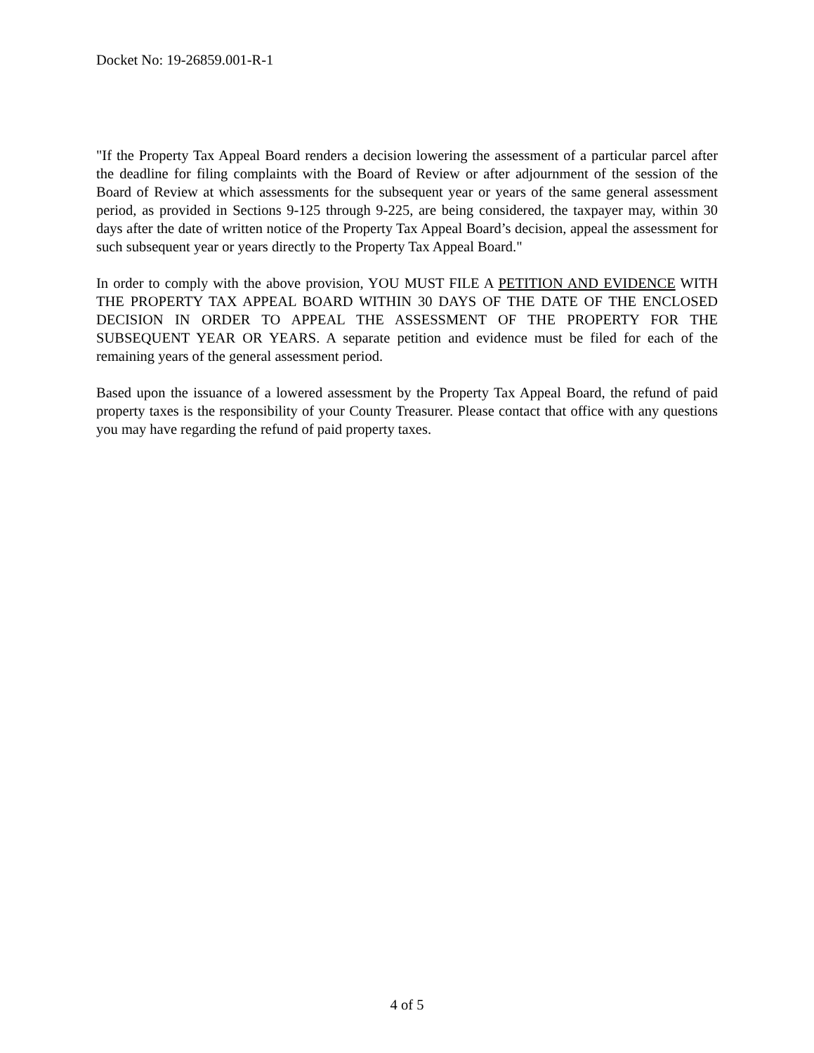Docket No: 19-26859.001-R-1
"If the Property Tax Appeal Board renders a decision lowering the assessment of a particular parcel after the deadline for filing complaints with the Board of Review or after adjournment of the session of the Board of Review at which assessments for the subsequent year or years of the same general assessment period, as provided in Sections 9-125 through 9-225, are being considered, the taxpayer may, within 30 days after the date of written notice of the Property Tax Appeal Board’s decision, appeal the assessment for such subsequent year or years directly to the Property Tax Appeal Board."
In order to comply with the above provision, YOU MUST FILE A PETITION AND EVIDENCE WITH THE PROPERTY TAX APPEAL BOARD WITHIN 30 DAYS OF THE DATE OF THE ENCLOSED DECISION IN ORDER TO APPEAL THE ASSESSMENT OF THE PROPERTY FOR THE SUBSEQUENT YEAR OR YEARS. A separate petition and evidence must be filed for each of the remaining years of the general assessment period.
Based upon the issuance of a lowered assessment by the Property Tax Appeal Board, the refund of paid property taxes is the responsibility of your County Treasurer. Please contact that office with any questions you may have regarding the refund of paid property taxes.
4 of 5